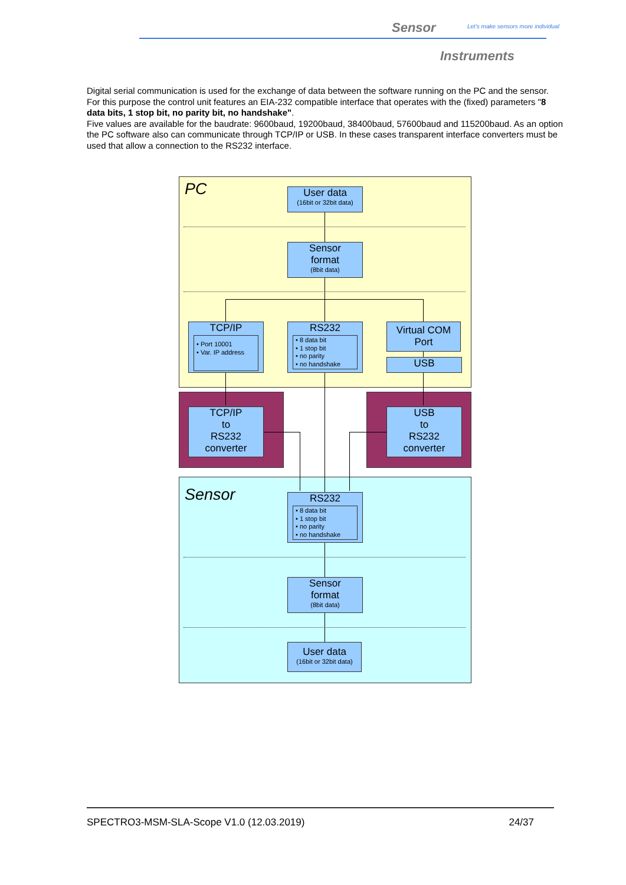Sensor
Let's make sensors more individual
Instruments
Digital serial communication is used for the exchange of data between the software running on the PC and the sensor.
For this purpose the control unit features an EIA-232 compatible interface that operates with the (fixed) parameters "8 data bits, 1 stop bit, no parity bit, no handshake".
Five values are available for the baudrate: 9600baud, 19200baud, 38400baud, 57600baud and 115200baud. As an option the PC software also can communicate through TCP/IP or USB. In these cases transparent interface converters must be used that allow a connection to the RS232 interface.
PC
Sensor
User data
(16bit or 32bit data)
Sensor
format
(8bit data)
TCP/IP
• Port 10001
• Var. IP address
RS232
• 8 data bit
• 1 stop bit
• no parity
• no handshake
Virtual COM
Port
USB
TCP/IP
to
RS232
converter
USB
to
RS232
converter
RS232
• 8 data bit
• 1 stop bit
• no parity
• no handshake
Sensor
format
(8bit data)
User data
(16bit or 32bit data)
SPECTRO3-MSM-SLA-Scope V1.0 (12.03.2019) 24/37